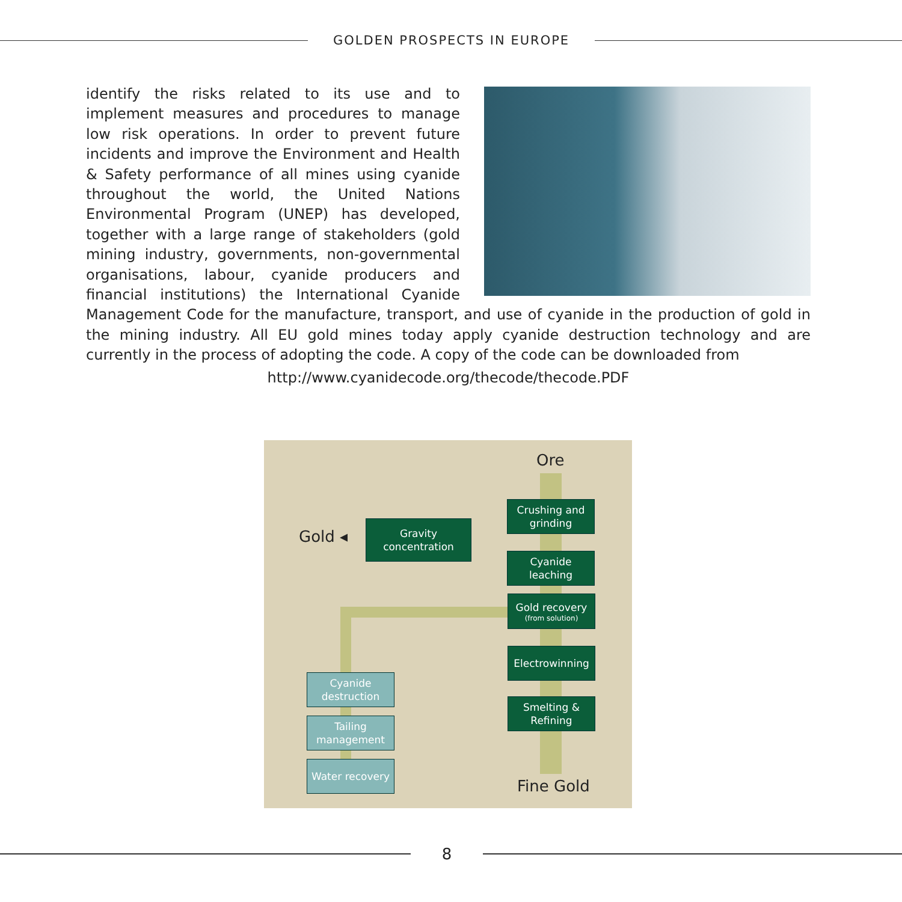GOLDEN PROSPECTS IN EUROPE
identify the risks related to its use and to implement measures and procedures to manage low risk operations. In order to prevent future incidents and improve the Environment and Health & Safety performance of all mines using cyanide throughout the world, the United Nations Environmental Program (UNEP) has developed, together with a large range of stakeholders (gold mining industry, governments, non-governmental organisations, labour, cyanide producers and financial institutions) the International Cyanide Management Code for the manufacture, transport, and use of cyanide in the production of gold in the mining industry. All EU gold mines today apply cyanide destruction technology and are currently in the process of adopting the code. A copy of the code can be downloaded from
http://www.cyanidecode.org/thecode/thecode.PDF
Ore
Gold ◂
Gravity
concentration
Crushing and
grinding
Cyanide
leaching
Gold recovery
(from solution)
Electrowinning
Smelting &
Refining
Cyanide
destruction
Tailing
management
Water recovery
Fine Gold
8